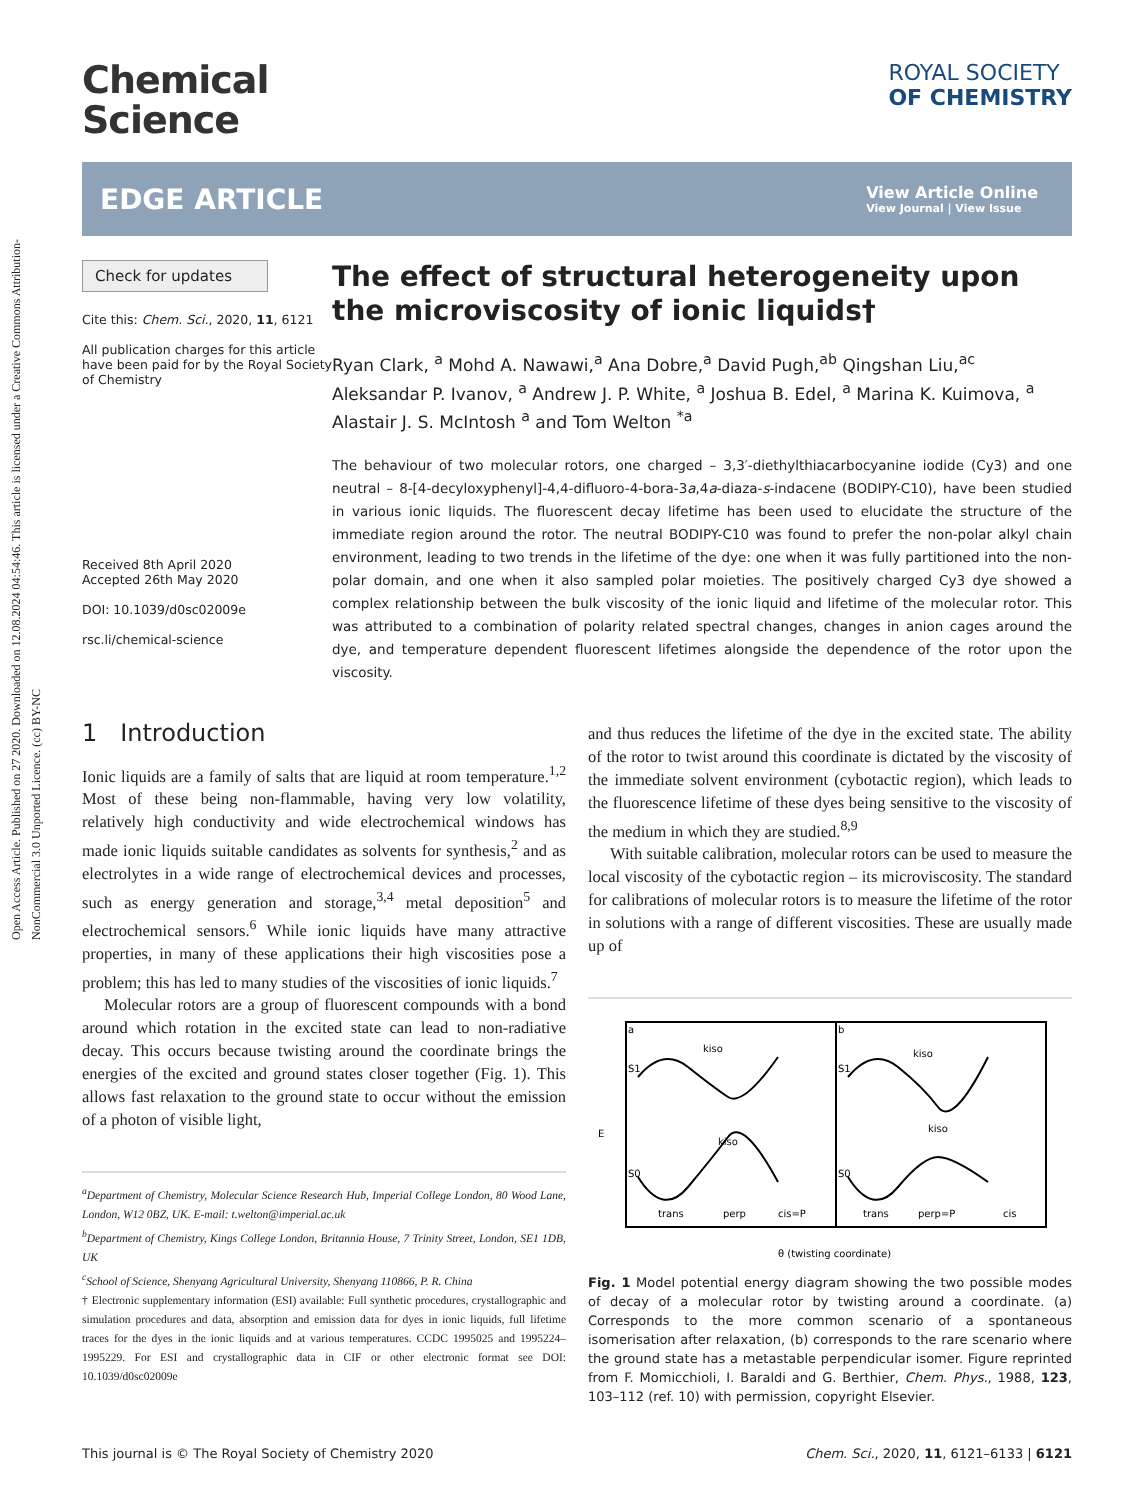Open Access Article. Published on 27 2020. Downloaded on 12.08.2024 04:54:46. This article is licensed under a Creative Commons Attribution-NonCommercial 3.0 Unported Licence. (cc) BY-NC
Chemical
Science
ROYAL SOCIETY
OF CHEMISTRY
EDGE ARTICLE
View Article Online
View Journal | View Issue
Check for updates
Cite this: Chem. Sci., 2020, 11, 6121
All publication charges for this article have been paid for by the Royal Society of Chemistry
Received 8th April 2020
Accepted 26th May 2020
DOI: 10.1039/d0sc02009e
rsc.li/chemical-science
The effect of structural heterogeneity upon the microviscosity of ionic liquids†
Ryan Clark, <sup>a</sup> Mohd A. Nawawi,<sup>a</sup> Ana Dobre,<sup>a</sup> David Pugh,<sup>ab</sup> Qingshan Liu,<sup>ac</sup> Aleksandar P. Ivanov, <sup>a</sup> Andrew J. P. White, <sup>a</sup> Joshua B. Edel, <sup>a</sup> Marina K. Kuimova, <sup>a</sup> Alastair J. S. McIntosh <sup>a</sup> and Tom Welton <sup>*a</sup>
The behaviour of two molecular rotors, one charged – 3,3′-diethylthiacarbocyanine iodide (Cy3) and one neutral – 8-[4-decyloxyphenyl]-4,4-difluoro-4-bora-3a,4a-diaza-s-indacene (BODIPY-C10), have been studied in various ionic liquids. The fluorescent decay lifetime has been used to elucidate the structure of the immediate region around the rotor. The neutral BODIPY-C10 was found to prefer the non-polar alkyl chain environment, leading to two trends in the lifetime of the dye: one when it was fully partitioned into the non-polar domain, and one when it also sampled polar moieties. The positively charged Cy3 dye showed a complex relationship between the bulk viscosity of the ionic liquid and lifetime of the molecular rotor. This was attributed to a combination of polarity related spectral changes, changes in anion cages around the dye, and temperature dependent fluorescent lifetimes alongside the dependence of the rotor upon the viscosity.
1 Introduction
Ionic liquids are a family of salts that are liquid at room temperature.<sup>1,2</sup> Most of these being non-flammable, having very low volatility, relatively high conductivity and wide electrochemical windows has made ionic liquids suitable candidates as solvents for synthesis,<sup>2</sup> and as electrolytes in a wide range of electrochemical devices and processes, such as energy generation and storage,<sup>3,4</sup> metal deposition<sup>5</sup> and electrochemical sensors.<sup>6</sup> While ionic liquids have many attractive properties, in many of these applications their high viscosities pose a problem; this has led to many studies of the viscosities of ionic liquids.<sup>7</sup>
Molecular rotors are a group of fluorescent compounds with a bond around which rotation in the excited state can lead to non-radiative decay. This occurs because twisting around the coordinate brings the energies of the excited and ground states closer together (Fig. 1). This allows fast relaxation to the ground state to occur without the emission of a photon of visible light,
<sup>a</sup> Department of Chemistry, Molecular Science Research Hub, Imperial College London, 80 Wood Lane, London, W12 0BZ, UK. E-mail: t.welton@imperial.ac.uk
<sup>b</sup> Department of Chemistry, Kings College London, Britannia House, 7 Trinity Street, London, SE1 1DB, UK
<sup>c</sup> School of Science, Shenyang Agricultural University, Shenyang 110866, P. R. China
† Electronic supplementary information (ESI) available: Full synthetic procedures, crystallographic and simulation procedures and data, absorption and emission data for dyes in ionic liquids, full lifetime traces for the dyes in the ionic liquids and at various temperatures. CCDC 1995025 and 1995224–1995229. For ESI and crystallographic data in CIF or other electronic format see DOI: 10.1039/d0sc02009e
and thus reduces the lifetime of the dye in the excited state. The ability of the rotor to twist around this coordinate is dictated by the viscosity of the immediate solvent environment (cybotactic region), which leads to the fluorescence lifetime of these dyes being sensitive to the viscosity of the medium in which they are studied.<sup>8,9</sup>
With suitable calibration, molecular rotors can be used to measure the local viscosity of the cybotactic region – its microviscosity. The standard for calibrations of molecular rotors is to measure the lifetime of the rotor in solutions with a range of different viscosities. These are usually made up of
a
S1
S0
kiso
kiso
b
S1
S0
kiso
kiso
E
trans
perp
cis=P
trans
perp=P
cis
θ (twisting coordinate)
Fig. 1 Model potential energy diagram showing the two possible modes of decay of a molecular rotor by twisting around a coordinate. (a) Corresponds to the more common scenario of a spontaneous isomerisation after relaxation, (b) corresponds to the rare scenario where the ground state has a metastable perpendicular isomer. Figure reprinted from F. Momicchioli, I. Baraldi and G. Berthier, Chem. Phys., 1988, 123, 103–112 (ref. 10) with permission, copyright Elsevier.
This journal is © The Royal Society of Chemistry 2020 Chem. Sci., 2020, 11, 6121–6133 | 6121